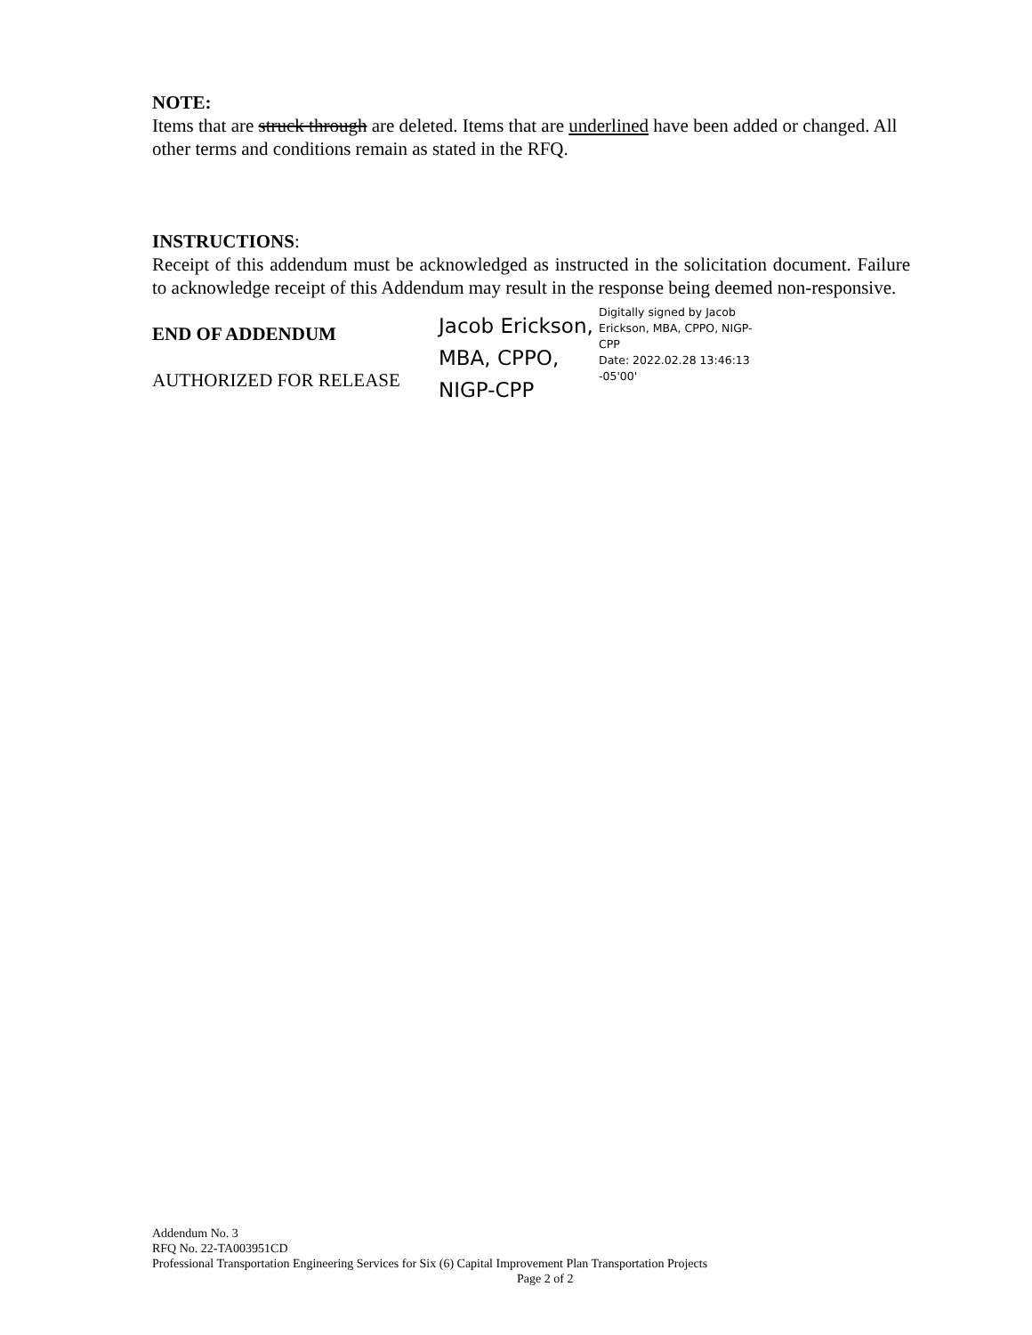NOTE:
Items that are struck through are deleted. Items that are underlined have been added or changed. All other terms and conditions remain as stated in the RFQ.
INSTRUCTIONS:
Receipt of this addendum must be acknowledged as instructed in the solicitation document. Failure to acknowledge receipt of this Addendum may result in the response being deemed non-responsive.
END OF ADDENDUM
AUTHORIZED FOR RELEASE
Jacob Erickson, MBA, CPPO, NIGP-CPP
Digitally signed by Jacob Erickson, MBA, CPPO, NIGP-CPP
Date: 2022.02.28 13:46:13 -05'00'
Addendum No. 3
RFQ No. 22-TA003951CD
Professional Transportation Engineering Services for Six (6) Capital Improvement Plan Transportation Projects
Page 2 of 2